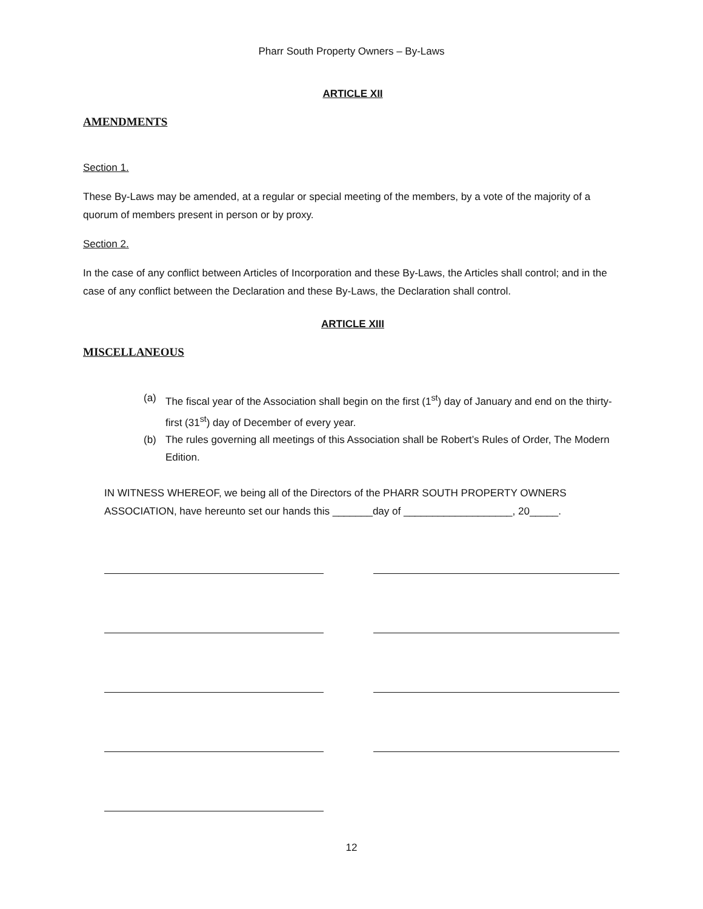Pharr South Property Owners – By-Laws
ARTICLE XII
AMENDMENTS
Section 1.
These By-Laws may be amended, at a regular or special meeting of the members, by a vote of the majority of a quorum of members present in person or by proxy.
Section 2.
In the case of any conflict between Articles of Incorporation and these By-Laws, the Articles shall control; and in the case of any conflict between the Declaration and these By-Laws, the Declaration shall control.
ARTICLE XIII
MISCELLANEOUS
(a) The fiscal year of the Association shall begin on the first (1<sup>st</sup>) day of January and end on the thirty-first (31<sup>st</sup>) day of December of every year.
(b) The rules governing all meetings of this Association shall be Robert’s Rules of Order, The Modern Edition.
IN WITNESS WHEREOF, we being all of the Directors of the PHARR SOUTH PROPERTY OWNERS ASSOCIATION, have hereunto set our hands this _______day of ___________________, 20_____.
12